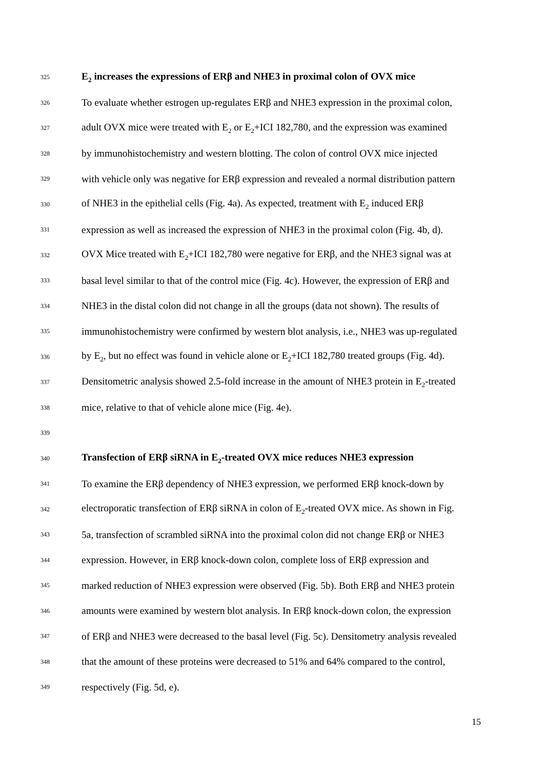325
E<sub>2</sub> increases the expressions of ERβ and NHE3 in proximal colon of OVX mice
326
To evaluate whether estrogen up-regulates ERβ and NHE3 expression in the proximal colon,
327
adult OVX mice were treated with E<sub>2</sub> or E<sub>2</sub>+ICI 182,780, and the expression was examined
328
by immunohistochemistry and western blotting. The colon of control OVX mice injected
329
with vehicle only was negative for ERβ expression and revealed a normal distribution pattern
330
of NHE3 in the epithelial cells (Fig. 4a). As expected, treatment with E<sub>2</sub> induced ERβ
331
expression as well as increased the expression of NHE3 in the proximal colon (Fig. 4b, d).
332
OVX Mice treated with E<sub>2</sub>+ICI 182,780 were negative for ERβ, and the NHE3 signal was at
333
basal level similar to that of the control mice (Fig. 4c). However, the expression of ERβ and
334
NHE3 in the distal colon did not change in all the groups (data not shown). The results of
335
immunohistochemistry were confirmed by western blot analysis, i.e., NHE3 was up-regulated
336
by E<sub>2</sub>, but no effect was found in vehicle alone or E<sub>2</sub>+ICI 182,780 treated groups (Fig. 4d).
337
Densitometric analysis showed 2.5-fold increase in the amount of NHE3 protein in E<sub>2</sub>-treated
338
mice, relative to that of vehicle alone mice (Fig. 4e).
339
340
Transfection of ERβ siRNA in E<sub>2</sub>-treated OVX mice reduces NHE3 expression
341
To examine the ERβ dependency of NHE3 expression, we performed ERβ knock-down by
342
electroporatic transfection of ERβ siRNA in colon of E<sub>2</sub>-treated OVX mice. As shown in Fig.
343
5a, transfection of scrambled siRNA into the proximal colon did not change ERβ or NHE3
344
expression. However, in ERβ knock-down colon, complete loss of ERβ expression and
345
marked reduction of NHE3 expression were observed (Fig. 5b). Both ERβ and NHE3 protein
346
amounts were examined by western blot analysis. In ERβ knock-down colon, the expression
347
of ERβ and NHE3 were decreased to the basal level (Fig. 5c). Densitometry analysis revealed
348
that the amount of these proteins were decreased to 51% and 64% compared to the control,
349
respectively (Fig. 5d, e).
15